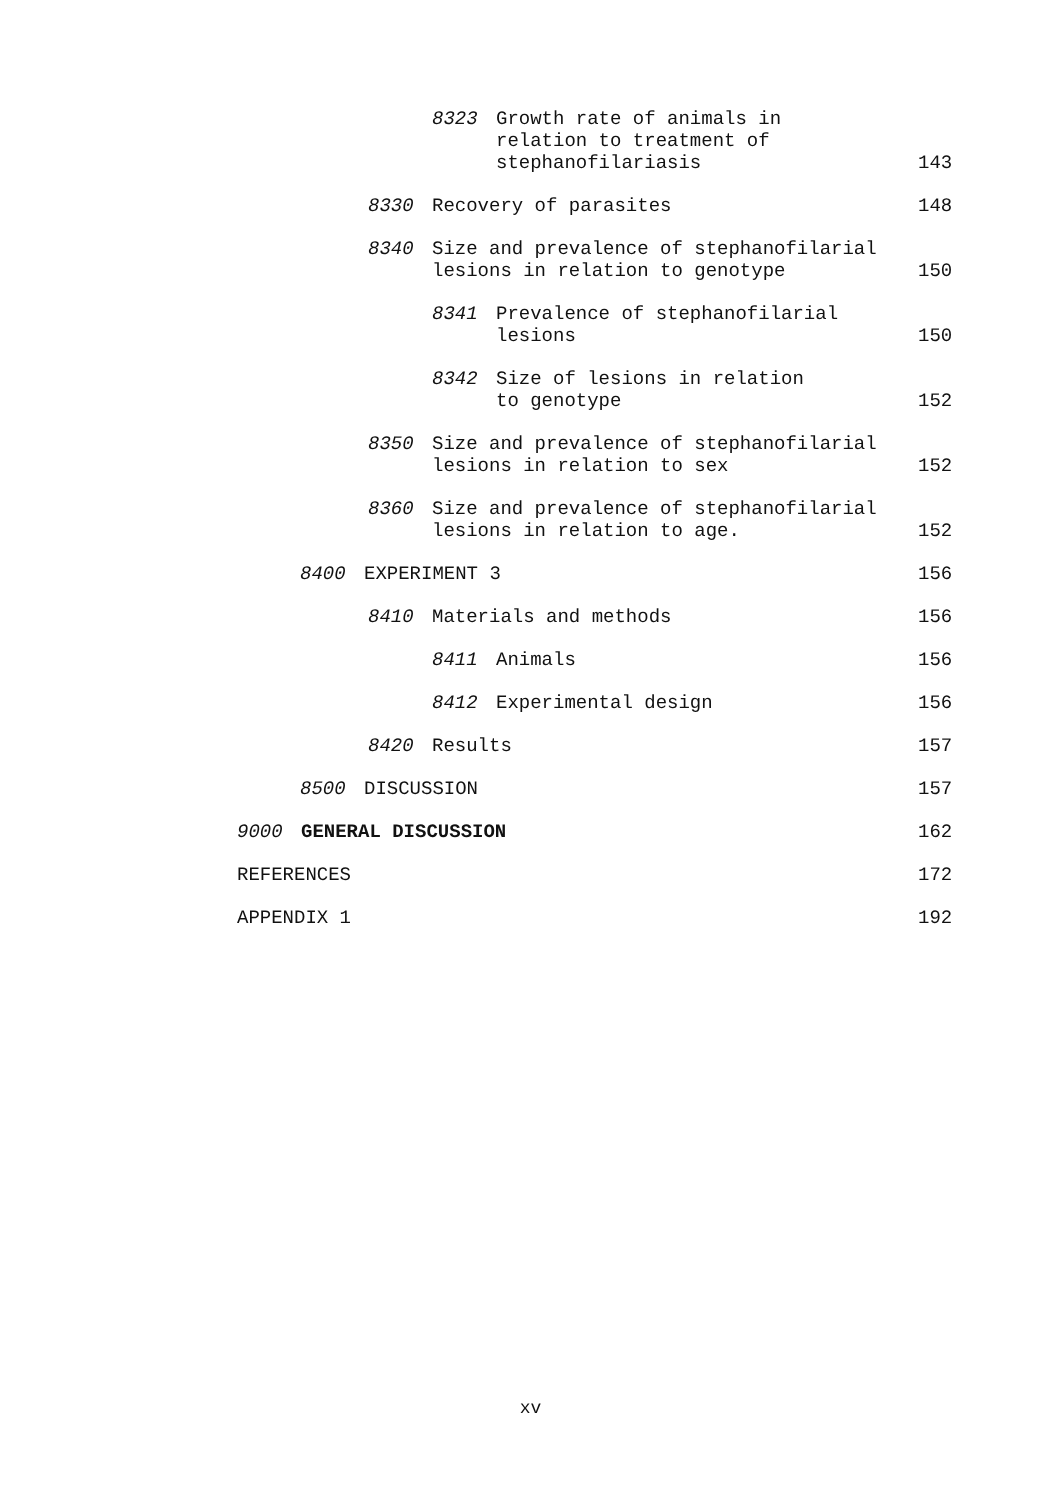8323 Growth rate of animals in
relation to treatment of
stephanofilariasis
143
8330 Recovery of parasites
148
8340 Size and prevalence of stephanofilarial
lesions in relation to genotype
150
8341 Prevalence of stephanofilarial
lesions
150
8342 Size of lesions in relation
to genotype
152
8350 Size and prevalence of stephanofilarial
lesions in relation to sex
152
8360 Size and prevalence of stephanofilarial
lesions in relation to age.
152
8400 EXPERIMENT 3
156
8410 Materials and methods
156
8411 Animals
156
8412 Experimental design
156
8420 Results
157
8500 DISCUSSION
157
9000 GENERAL DISCUSSION
162
REFERENCES
172
APPENDIX 1
192
xv